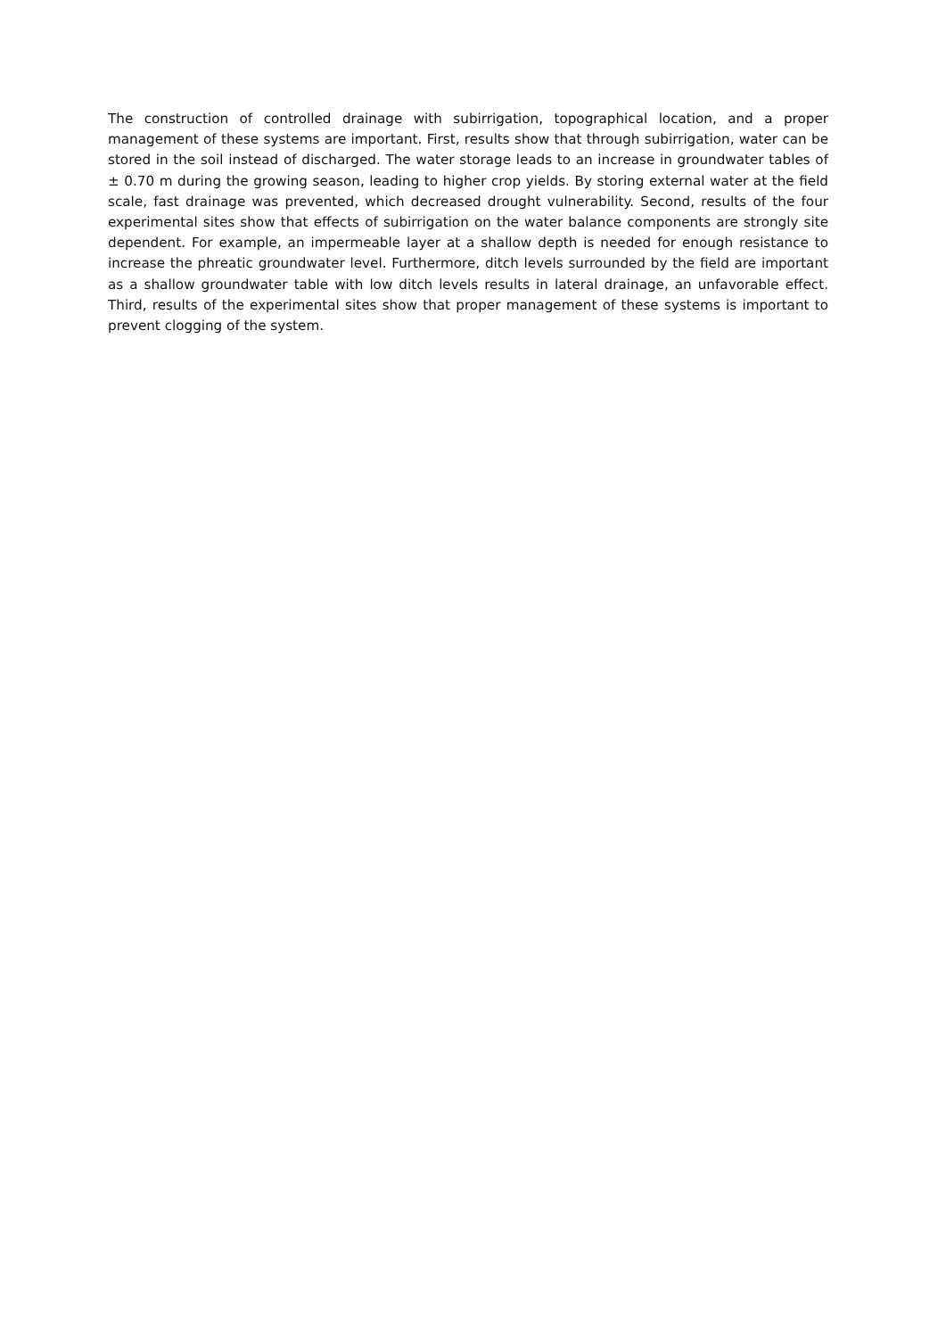The construction of controlled drainage with subirrigation, topographical location, and a proper management of these systems are important. First, results show that through subirrigation, water can be stored in the soil instead of discharged. The water storage leads to an increase in groundwater tables of ± 0.70 m during the growing season, leading to higher crop yields. By storing external water at the field scale, fast drainage was prevented, which decreased drought vulnerability. Second, results of the four experimental sites show that effects of subirrigation on the water balance components are strongly site dependent. For example, an impermeable layer at a shallow depth is needed for enough resistance to increase the phreatic groundwater level. Furthermore, ditch levels surrounded by the field are important as a shallow groundwater table with low ditch levels results in lateral drainage, an unfavorable effect. Third, results of the experimental sites show that proper management of these systems is important to prevent clogging of the system.